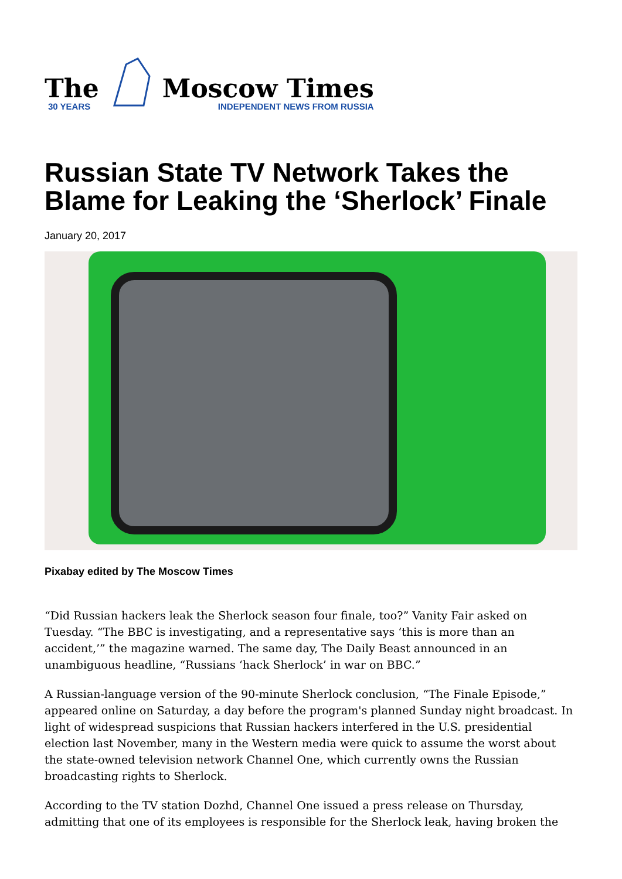The
30 YEARS
Moscow Times
INDEPENDENT NEWS FROM RUSSIA
Russian State TV Network Takes the Blame for Leaking the ‘Sherlock’ Finale
January 20, 2017
Pixabay edited by The Moscow Times
“Did Russian hackers leak the Sherlock season four finale, too?” Vanity Fair asked on Tuesday. “The BBC is investigating, and a representative says ‘this is more than an accident,’” the magazine warned. The same day, The Daily Beast announced in an unambiguous headline, “Russians ‘hack Sherlock’ in war on BBC.”
A Russian-language version of the 90-minute Sherlock conclusion, “The Finale Episode,” appeared online on Saturday, a day before the program's planned Sunday night broadcast. In light of widespread suspicions that Russian hackers interfered in the U.S. presidential election last November, many in the Western media were quick to assume the worst about the state-owned television network Channel One, which currently owns the Russian broadcasting rights to Sherlock.
According to the TV station Dozhd, Channel One issued a press release on Thursday, admitting that one of its employees is responsible for the Sherlock leak, having broken the